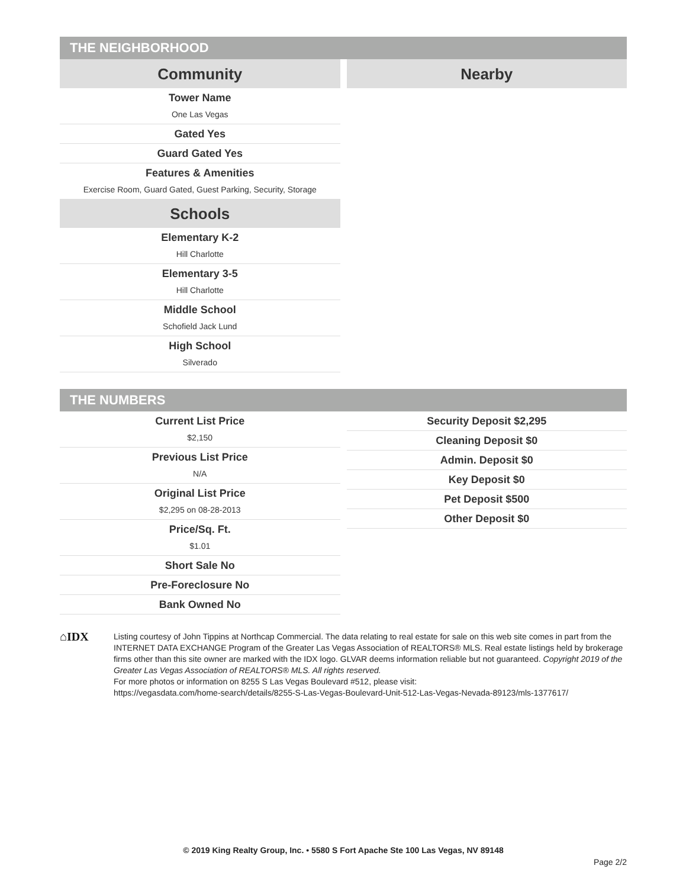THE NEIGHBORHOOD
Community
Tower Name
One Las Vegas
Gated Yes
Guard Gated Yes
Features & Amenities
Exercise Room, Guard Gated, Guest Parking, Security, Storage
Schools
Elementary K-2
Hill Charlotte
Elementary 3-5
Hill Charlotte
Middle School
Schofield Jack Lund
High School
Silverado
Nearby
THE NUMBERS
Current List Price
$2,150
Previous List Price
N/A
Original List Price
$2,295 on 08-28-2013
Price/Sq. Ft.
$1.01
Short Sale No
Pre-Foreclosure No
Bank Owned No
Security Deposit $2,295
Cleaning Deposit $0
Admin. Deposit $0
Key Deposit $0
Pet Deposit $500
Other Deposit $0
⌂IDX
Listing courtesy of John Tippins at Northcap Commercial. The data relating to real estate for sale on this web site comes in part from the INTERNET DATA EXCHANGE Program of the Greater Las Vegas Association of REALTORS® MLS. Real estate listings held by brokerage firms other than this site owner are marked with the IDX logo. GLVAR deems information reliable but not guaranteed. Copyright 2019 of the Greater Las Vegas Association of REALTORS® MLS. All rights reserved.
For more photos or information on 8255 S Las Vegas Boulevard #512, please visit:
https://vegasdata.com/home-search/details/8255-S-Las-Vegas-Boulevard-Unit-512-Las-Vegas-Nevada-89123/mls-1377617/
© 2019 King Realty Group, Inc. • 5580 S Fort Apache Ste 100 Las Vegas, NV 89148
Page 2/2